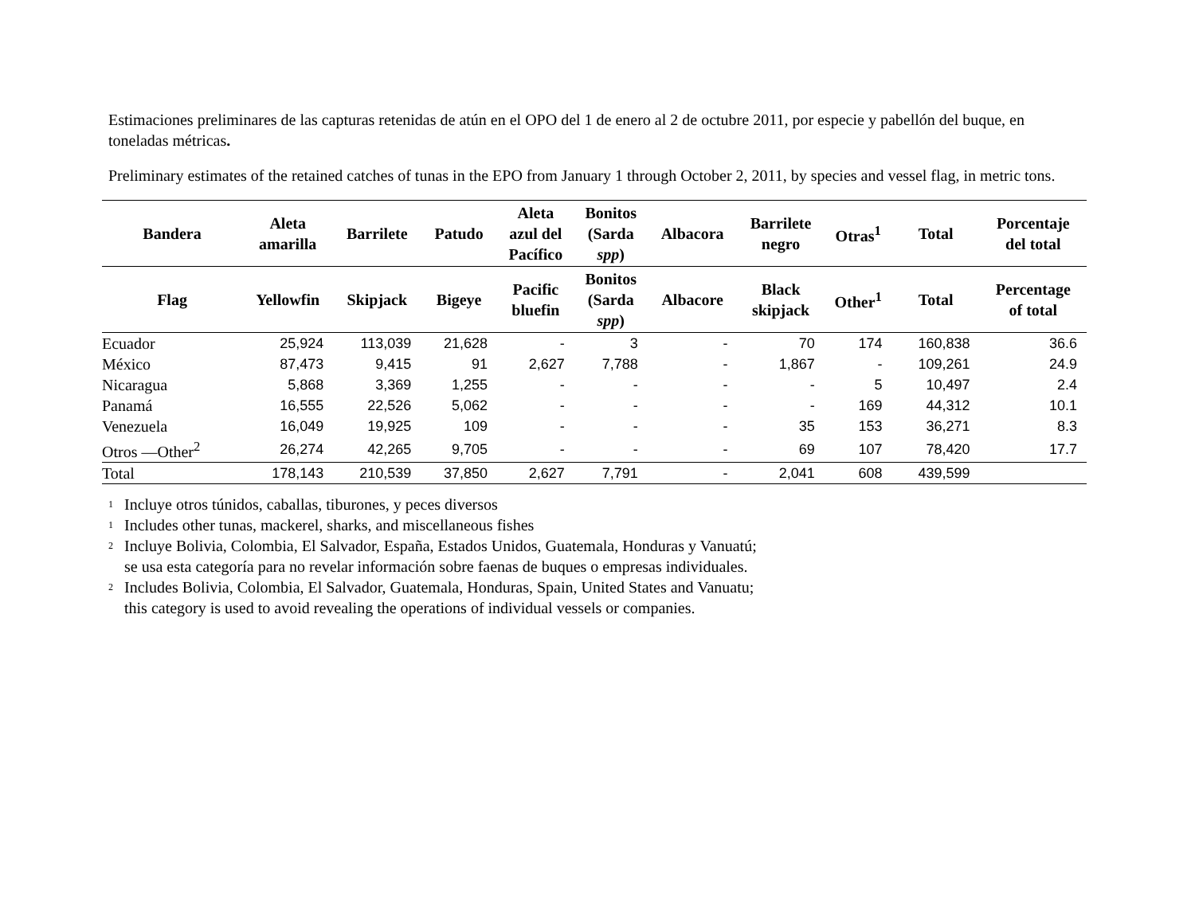Estimaciones preliminares de las capturas retenidas de atún en el OPO del 1 de enero al 2 de octubre 2011, por especie y pabellón del buque, en toneladas métricas.
Preliminary estimates of the retained catches of tunas in the EPO from January 1 through October 2, 2011, by species and vessel flag, in metric tons.
| Bandera | Aleta amarilla | Barrilete | Patudo | Aleta azul del Pacífico | Bonitos (Sarda spp ) | Albacora | Barrilete negro | Otras<sup>1</sup> | Total | Porcentaje del total |
| --- | --- | --- | --- | --- | --- | --- | --- | --- | --- | --- |
| Flag | Yellowfin | Skipjack | Bigeye | Pacific bluefin | Bonitos (Sarda spp ) | Albacore | Black skipjack | Other<sup>1</sup> | Total | Percentage of total |
| Ecuador | 25,924 | 113,039 | 21,628 | - | 3 | - | 70 | 174 | 160,838 | 36.6 |
| México | 87,473 | 9,415 | 91 | 2,627 | 7,788 | - | 1,867 | - | 109,261 | 24.9 |
| Nicaragua | 5,868 | 3,369 | 1,255 | - | - | - | - | 5 | 10,497 | 2.4 |
| Panamá | 16,555 | 22,526 | 5,062 | - | - | - | - | 169 | 44,312 | 10.1 |
| Venezuela | 16,049 | 19,925 | 109 | - | - | - | 35 | 153 | 36,271 | 8.3 |
| Otros —Other<sup>2</sup> | 26,274 | 42,265 | 9,705 | - | - | - | 69 | 107 | 78,420 | 17.7 |
| Total | 178,143 | 210,539 | 37,850 | 2,627 | 7,791 | - | 2,041 | 608 | 439,599 | |
<sup>1</sup> Incluye otros túnidos, caballas, tiburones, y peces diversos
<sup>1</sup> Includes other tunas, mackerel, sharks, and miscellaneous fishes
<sup>2</sup> Incluye Bolivia, Colombia, El Salvador, España, Estados Unidos, Guatemala, Honduras y Vanuatú;
se usa esta categoría para no revelar información sobre faenas de buques o empresas individuales.
<sup>2</sup> Includes Bolivia, Colombia, El Salvador, Guatemala, Honduras, Spain, United States and Vanuatu;
this category is used to avoid revealing the operations of individual vessels or companies.